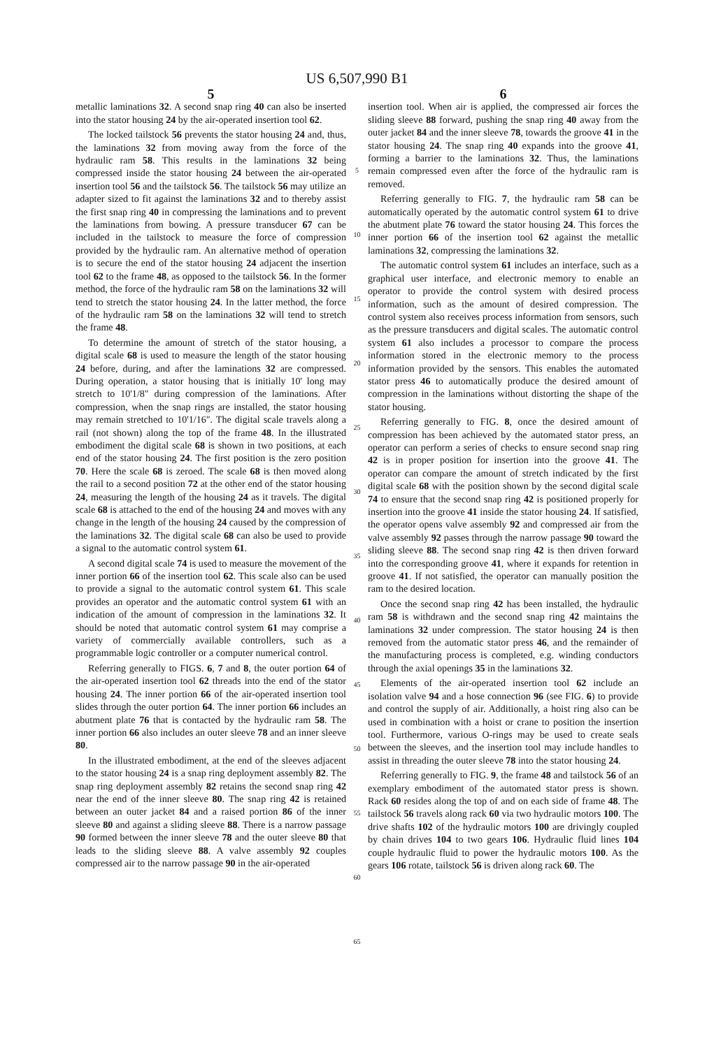US 6,507,990 B1
5
metallic laminations 32. A second snap ring 40 can also be inserted into the stator housing 24 by the air-operated insertion tool 62.
The locked tailstock 56 prevents the stator housing 24 and, thus, the laminations 32 from moving away from the force of the hydraulic ram 58. This results in the laminations 32 being compressed inside the stator housing 24 between the air-operated insertion tool 56 and the tailstock 56. The tailstock 56 may utilize an adapter sized to fit against the laminations 32 and to thereby assist the first snap ring 40 in compressing the laminations and to prevent the laminations from bowing. A pressure transducer 67 can be included in the tailstock to measure the force of compression provided by the hydraulic ram. An alternative method of operation is to secure the end of the stator housing 24 adjacent the insertion tool 62 to the frame 48, as opposed to the tailstock 56. In the former method, the force of the hydraulic ram 58 on the laminations 32 will tend to stretch the stator housing 24. In the latter method, the force of the hydraulic ram 58 on the laminations 32 will tend to stretch the frame 48.
To determine the amount of stretch of the stator housing, a digital scale 68 is used to measure the length of the stator housing 24 before, during, and after the laminations 32 are compressed. During operation, a stator housing that is initially 10' long may stretch to 10'1/8" during compression of the laminations. After compression, when the snap rings are installed, the stator housing may remain stretched to 10'1/16". The digital scale travels along a rail (not shown) along the top of the frame 48. In the illustrated embodiment the digital scale 68 is shown in two positions, at each end of the stator housing 24. The first position is the zero position 70. Here the scale 68 is zeroed. The scale 68 is then moved along the rail to a second position 72 at the other end of the stator housing 24, measuring the length of the housing 24 as it travels. The digital scale 68 is attached to the end of the housing 24 and moves with any change in the length of the housing 24 caused by the compression of the laminations 32. The digital scale 68 can also be used to provide a signal to the automatic control system 61.
A second digital scale 74 is used to measure the movement of the inner portion 66 of the insertion tool 62. This scale also can be used to provide a signal to the automatic control system 61. This scale provides an operator and the automatic control system 61 with an indication of the amount of compression in the laminations 32. It should be noted that automatic control system 61 may comprise a variety of commercially available controllers, such as a programmable logic controller or a computer numerical control.
Referring generally to FIGS. 6, 7 and 8, the outer portion 64 of the air-operated insertion tool 62 threads into the end of the stator housing 24. The inner portion 66 of the air-operated insertion tool slides through the outer portion 64. The inner portion 66 includes an abutment plate 76 that is contacted by the hydraulic ram 58. The inner portion 66 also includes an outer sleeve 78 and an inner sleeve 80.
In the illustrated embodiment, at the end of the sleeves adjacent to the stator housing 24 is a snap ring deployment assembly 82. The snap ring deployment assembly 82 retains the second snap ring 42 near the end of the inner sleeve 80. The snap ring 42 is retained between an outer jacket 84 and a raised portion 86 of the inner sleeve 80 and against a sliding sleeve 88. There is a narrow passage 90 formed between the inner sleeve 78 and the outer sleeve 80 that leads to the sliding sleeve 88. A valve assembly 92 couples compressed air to the narrow passage 90 in the air-operated
5
10
15
20
25
30
35
40
45
50
55
60
65
6
insertion tool. When air is applied, the compressed air forces the sliding sleeve 88 forward, pushing the snap ring 40 away from the outer jacket 84 and the inner sleeve 78, towards the groove 41 in the stator housing 24. The snap ring 40 expands into the groove 41, forming a barrier to the laminations 32. Thus, the laminations remain compressed even after the force of the hydraulic ram is removed.
Referring generally to FIG. 7, the hydraulic ram 58 can be automatically operated by the automatic control system 61 to drive the abutment plate 76 toward the stator housing 24. This forces the inner portion 66 of the insertion tool 62 against the metallic laminations 32, compressing the laminations 32.
The automatic control system 61 includes an interface, such as a graphical user interface, and electronic memory to enable an operator to provide the control system with desired process information, such as the amount of desired compression. The control system also receives process information from sensors, such as the pressure transducers and digital scales. The automatic control system 61 also includes a processor to compare the process information stored in the electronic memory to the process information provided by the sensors. This enables the automated stator press 46 to automatically produce the desired amount of compression in the laminations without distorting the shape of the stator housing.
Referring generally to FIG. 8, once the desired amount of compression has been achieved by the automated stator press, an operator can perform a series of checks to ensure second snap ring 42 is in proper position for insertion into the groove 41. The operator can compare the amount of stretch indicated by the first digital scale 68 with the position shown by the second digital scale 74 to ensure that the second snap ring 42 is positioned properly for insertion into the groove 41 inside the stator housing 24. If satisfied, the operator opens valve assembly 92 and compressed air from the valve assembly 92 passes through the narrow passage 90 toward the sliding sleeve 88. The second snap ring 42 is then driven forward into the corresponding groove 41, where it expands for retention in groove 41. If not satisfied, the operator can manually position the ram to the desired location.
Once the second snap ring 42 has been installed, the hydraulic ram 58 is withdrawn and the second snap ring 42 maintains the laminations 32 under compression. The stator housing 24 is then removed from the automatic stator press 46, and the remainder of the manufacturing process is completed, e.g. winding conductors through the axial openings 35 in the laminations 32.
Elements of the air-operated insertion tool 62 include an isolation valve 94 and a hose connection 96 (see FIG. 6) to provide and control the supply of air. Additionally, a hoist ring also can be used in combination with a hoist or crane to position the insertion tool. Furthermore, various O-rings may be used to create seals between the sleeves, and the insertion tool may include handles to assist in threading the outer sleeve 78 into the stator housing 24.
Referring generally to FIG. 9, the frame 48 and tailstock 56 of an exemplary embodiment of the automated stator press is shown. Rack 60 resides along the top of and on each side of frame 48. The tailstock 56 travels along rack 60 via two hydraulic motors 100. The drive shafts 102 of the hydraulic motors 100 are drivingly coupled by chain drives 104 to two gears 106. Hydraulic fluid lines 104 couple hydraulic fluid to power the hydraulic motors 100. As the gears 106 rotate, tailstock 56 is driven along rack 60. The